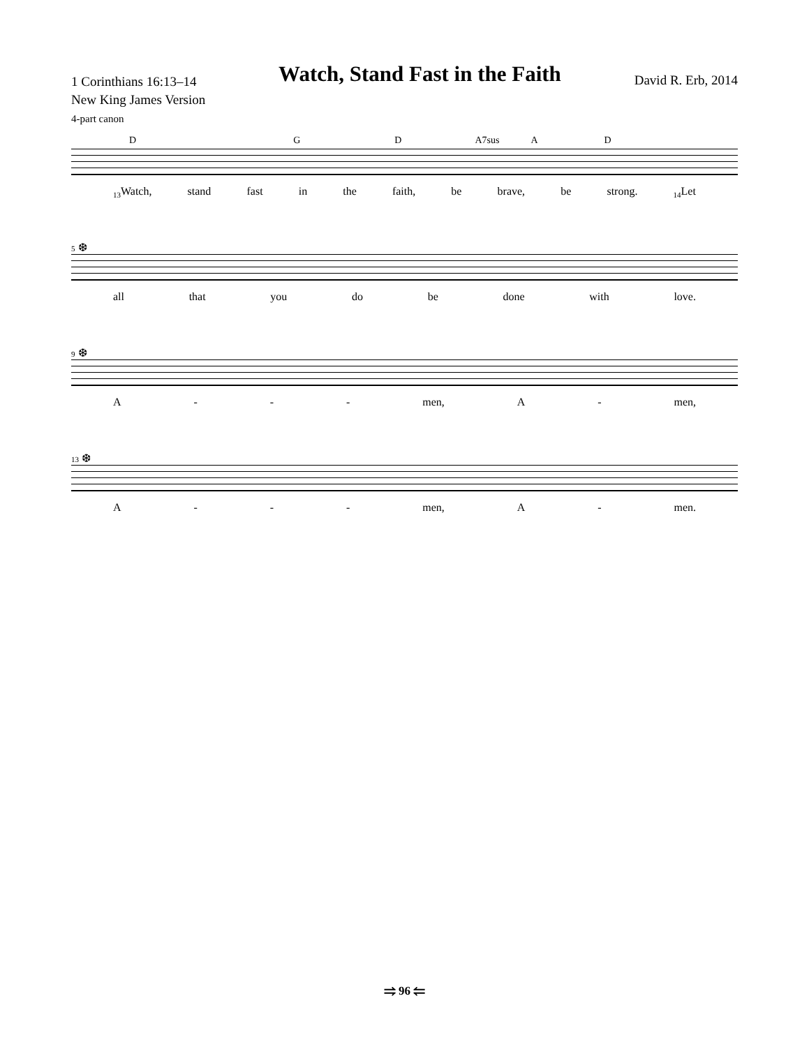1 Corinthians 16:13–14
New King James Version
4-part canon
Watch, Stand Fast in the Faith
David R. Erb, 2014
D G D A7sus A D
<sub>13</sub>Watch, stand fast in the faith, be brave, be strong. <sub>14</sub>Let
5 ❆
all that you do be done with love.
9 ❆
A - - - men, A - men,
13 ❆
A - - - men, A - men.
⥤ 96 ⥢